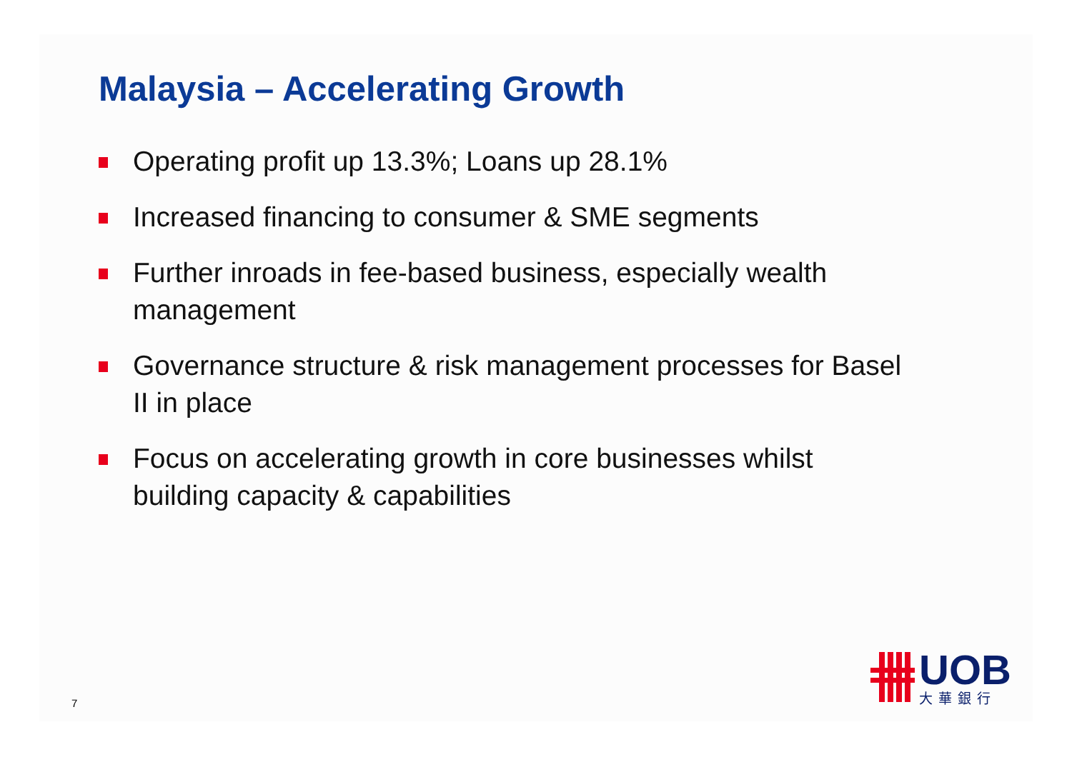Malaysia – Accelerating Growth
Operating profit up 13.3%; Loans up 28.1%
Increased financing to consumer & SME segments
Further inroads in fee-based business, especially wealth management
Governance structure & risk management processes for Basel II in place
Focus on accelerating growth in core businesses whilst building capacity & capabilities
7
UOB
大華銀行